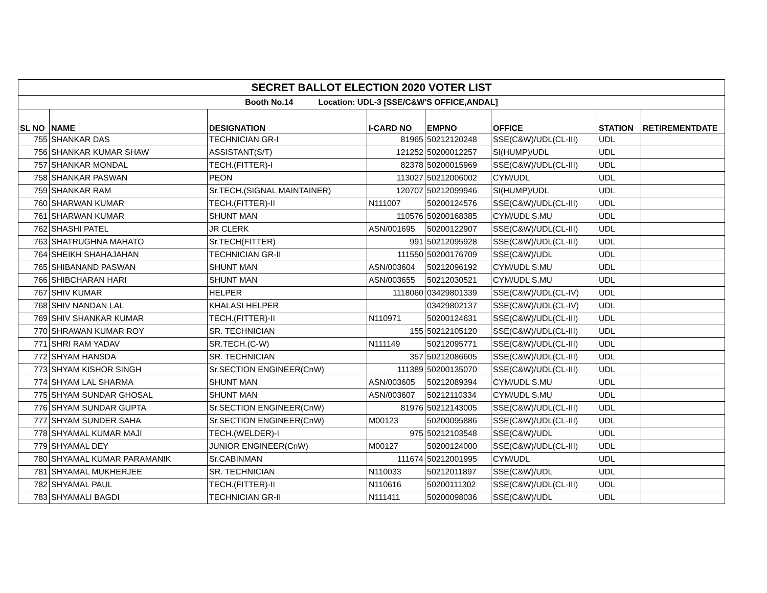| SECRET BALLOT ELECTION 2020 VOTER LIST | | | | | | | |
| Booth No.14 Location: UDL-3 [SSE/C&W'S OFFICE,ANDAL] | | | | | | | |
| SL NO | NAME | DESIGNATION | I-CARD NO | EMPNO | OFFICE | STATION | RETIREMENTDATE |
| 755 | SHANKAR DAS | TECHNICIAN GR-I | 81965 | 50212120248 | SSE(C&W)/UDL(CL-III) | UDL | |
| 756 | SHANKAR KUMAR SHAW | ASSISTANT(S/T) | 121252 | 50200012257 | SI(HUMP)/UDL | UDL | |
| 757 | SHANKAR MONDAL | TECH.(FITTER)-I | 82378 | 50200015969 | SSE(C&W)/UDL(CL-III) | UDL | |
| 758 | SHANKAR PASWAN | PEON | 113027 | 50212006002 | CYM/UDL | UDL | |
| 759 | SHANKAR RAM | Sr.TECH.(SIGNAL MAINTAINER) | 120707 | 50212099946 | SI(HUMP)/UDL | UDL | |
| 760 | SHARWAN KUMAR | TECH.(FITTER)-II | N111007 | 50200124576 | SSE(C&W)/UDL(CL-III) | UDL | |
| 761 | SHARWAN KUMAR | SHUNT MAN | 110576 | 50200168385 | CYM/UDL S.MU | UDL | |
| 762 | SHASHI PATEL | JR CLERK | ASN/001695 | 50200122907 | SSE(C&W)/UDL(CL-III) | UDL | |
| 763 | SHATRUGHNA MAHATO | Sr.TECH(FITTER) | 991 | 50212095928 | SSE(C&W)/UDL(CL-III) | UDL | |
| 764 | SHEIKH SHAHAJAHAN | TECHNICIAN GR-II | 111550 | 50200176709 | SSE(C&W)/UDL | UDL | |
| 765 | SHIBANAND PASWAN | SHUNT MAN | ASN/003604 | 50212096192 | CYM/UDL S.MU | UDL | |
| 766 | SHIBCHARAN HARI | SHUNT MAN | ASN/003655 | 50212030521 | CYM/UDL S.MU | UDL | |
| 767 | SHIV KUMAR | HELPER | 1118060 | 03429801339 | SSE(C&W)/UDL(CL-IV) | UDL | |
| 768 | SHIV NANDAN LAL | KHALASI HELPER | | 03429802137 | SSE(C&W)/UDL(CL-IV) | UDL | |
| 769 | SHIV SHANKAR KUMAR | TECH.(FITTER)-II | N110971 | 50200124631 | SSE(C&W)/UDL(CL-III) | UDL | |
| 770 | SHRAWAN KUMAR ROY | SR. TECHNICIAN | 155 | 50212105120 | SSE(C&W)/UDL(CL-III) | UDL | |
| 771 | SHRI RAM YADAV | SR.TECH.(C-W) | N111149 | 50212095771 | SSE(C&W)/UDL(CL-III) | UDL | |
| 772 | SHYAM HANSDA | SR. TECHNICIAN | 357 | 50212086605 | SSE(C&W)/UDL(CL-III) | UDL | |
| 773 | SHYAM KISHOR SINGH | Sr.SECTION ENGINEER(CnW) | 111389 | 50200135070 | SSE(C&W)/UDL(CL-III) | UDL | |
| 774 | SHYAM LAL SHARMA | SHUNT MAN | ASN/003605 | 50212089394 | CYM/UDL S.MU | UDL | |
| 775 | SHYAM SUNDAR GHOSAL | SHUNT MAN | ASN/003607 | 50212110334 | CYM/UDL S.MU | UDL | |
| 776 | SHYAM SUNDAR GUPTA | Sr.SECTION ENGINEER(CnW) | 81976 | 50212143005 | SSE(C&W)/UDL(CL-III) | UDL | |
| 777 | SHYAM SUNDER SAHA | Sr.SECTION ENGINEER(CnW) | M00123 | 50200095886 | SSE(C&W)/UDL(CL-III) | UDL | |
| 778 | SHYAMAL KUMAR MAJI | TECH.(WELDER)-I | 975 | 50212103548 | SSE(C&W)/UDL | UDL | |
| 779 | SHYAMAL DEY | JUNIOR ENGINEER(CnW) | M00127 | 50200124000 | SSE(C&W)/UDL(CL-III) | UDL | |
| 780 | SHYAMAL KUMAR PARAMANIK | Sr.CABINMAN | 111674 | 50212001995 | CYM/UDL | UDL | |
| 781 | SHYAMAL MUKHERJEE | SR. TECHNICIAN | N110033 | 50212011897 | SSE(C&W)/UDL | UDL | |
| 782 | SHYAMAL PAUL | TECH.(FITTER)-II | N110616 | 50200111302 | SSE(C&W)/UDL(CL-III) | UDL | |
| 783 | SHYAMALI BAGDI | TECHNICIAN GR-II | N111411 | 50200098036 | SSE(C&W)/UDL | UDL | |